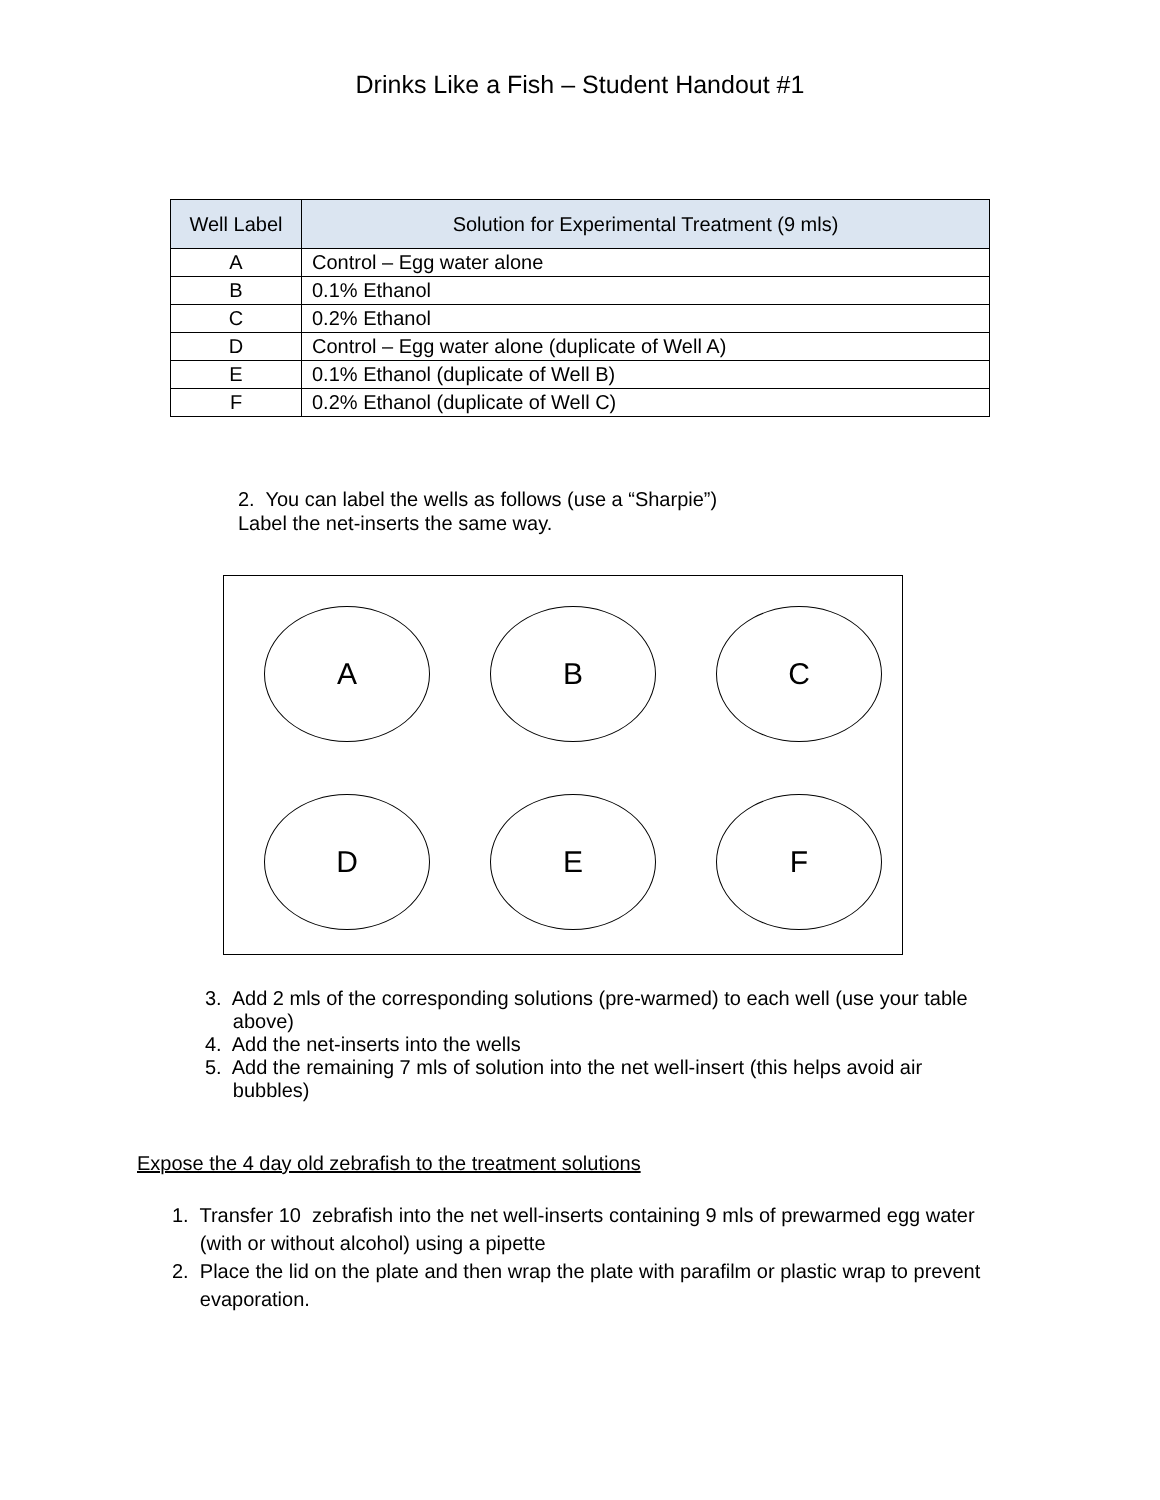Drinks Like a Fish – Student Handout #1
| Well Label | Solution for Experimental Treatment (9 mls) |
| --- | --- |
| A | Control – Egg water alone |
| B | 0.1% Ethanol |
| C | 0.2% Ethanol |
| D | Control – Egg water alone (duplicate of Well A) |
| E | 0.1% Ethanol (duplicate of Well B) |
| F | 0.2% Ethanol (duplicate of Well C) |
2. You can label the wells as follows (use a “Sharpie”)
Label the net-inserts the same way.
A
B
C
D
E
F
3. Add 2 mls of the corresponding solutions (pre-warmed) to each well (use your table
above)
4. Add the net-inserts into the wells
5. Add the remaining 7 mls of solution into the net well-insert (this helps avoid air
bubbles)
Expose the 4 day old zebrafish to the treatment solutions
1. Transfer 10 zebrafish into the net well-inserts containing 9 mls of prewarmed egg water
(with or without alcohol) using a pipette
2. Place the lid on the plate and then wrap the plate with parafilm or plastic wrap to prevent
evaporation.